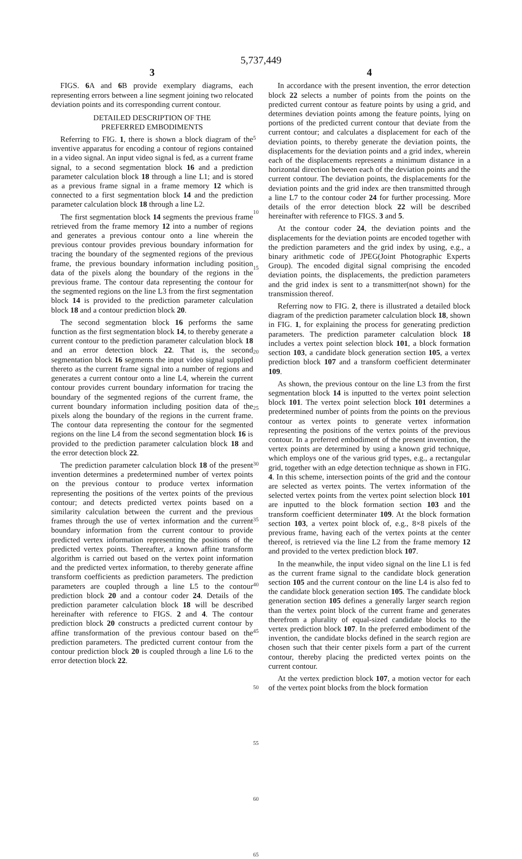5,737,449
3
FIGS. 6 A and 6 B provide exemplary diagrams, each representing errors between a line segment joining two relocated deviation points and its corresponding current contour.
DETAILED DESCRIPTION OF THE
PREFERRED EMBODIMENTS
Referring to FIG. 1, there is shown a block diagram of the inventive apparatus for encoding a contour of regions contained in a video signal. An input video signal is fed, as a current frame signal, to a second segmentation block 16 and a prediction parameter calculation block 18 through a line L1; and is stored as a previous frame signal in a frame memory 12 which is connected to a first segmentation block 14 and the prediction parameter calculation block 18 through a line L2.
The first segmentation block 14 segments the previous frame retrieved from the frame memory 12 into a number of regions and generates a previous contour onto a line wherein the previous contour provides previous boundary information for tracing the boundary of the segmented regions of the previous frame, the previous boundary information including position data of the pixels along the boundary of the regions in the previous frame. The contour data representing the contour for the segmented regions on the line L3 from the first segmentation block 14 is provided to the prediction parameter calculation block 18 and a contour prediction block 20.
The second segmentation block 16 performs the same function as the first segmentation block 14, to thereby generate a current contour to the prediction parameter calculation block 18 and an error detection block 22. That is, the second segmentation block 16 segments the input video signal supplied thereto as the current frame signal into a number of regions and generates a current contour onto a line L4, wherein the current contour provides current boundary information for tracing the boundary of the segmented regions of the current frame, the current boundary information including position data of the pixels along the boundary of the regions in the current frame. The contour data representing the contour for the segmented regions on the line L4 from the second segmentation block 16 is provided to the prediction parameter calculation block 18 and the error detection block 22.
The prediction parameter calculation block 18 of the present invention determines a predetermined number of vertex points on the previous contour to produce vertex information representing the positions of the vertex points of the previous contour; and detects predicted vertex points based on a similarity calculation between the current and the previous frames through the use of vertex information and the current boundary information from the current contour to provide predicted vertex information representing the positions of the predicted vertex points. Thereafter, a known affine transform algorithm is carried out based on the vertex point information and the predicted vertex information, to thereby generate affine transform coefficients as prediction parameters. The prediction parameters are coupled through a line L5 to the contour prediction block 20 and a contour coder 24. Details of the prediction parameter calculation block 18 will be described hereinafter with reference to FIGS. 2 and 4. The contour prediction block 20 constructs a predicted current contour by affine transformation of the previous contour based on the prediction parameters. The predicted current contour from the contour prediction block 20 is coupled through a line L6 to the error detection block 22.
5
10
15
20
25
30
35
40
45
50
55
60
65
4
In accordance with the present invention, the error detection block 22 selects a number of points from the points on the predicted current contour as feature points by using a grid, and determines deviation points among the feature points, lying on portions of the predicted current contour that deviate from the current contour; and calculates a displacement for each of the deviation points, to thereby generate the deviation points, the displacements for the deviation points and a grid index, wherein each of the displacements represents a minimum distance in a horizontal direction between each of the deviation points and the current contour. The deviation points, the displacements for the deviation points and the grid index are then transmitted through a line L7 to the contour coder 24 for further processing. More details of the error detection block 22 will be described hereinafter with reference to FIGS. 3 and 5.
At the contour coder 24, the deviation points and the displacements for the deviation points are encoded together with the prediction parameters and the grid index by using, e.g., a binary arithmetic code of JPEG(Joint Photographic Experts Group). The encoded digital signal comprising the encoded deviation points, the displacements, the prediction parameters and the grid index is sent to a transmitter(not shown) for the transmission thereof.
Referring now to FIG. 2, there is illustrated a detailed block diagram of the prediction parameter calculation block 18, shown in FIG. 1, for explaining the process for generating prediction parameters. The prediction parameter calculation block 18 includes a vertex point selection block 101, a block formation section 103, a candidate block generation section 105, a vertex prediction block 107 and a transform coefficient determinater 109.
As shown, the previous contour on the line L3 from the first segmentation block 14 is inputted to the vertex point selection block 101. The vertex point selection block 101 determines a predetermined number of points from the points on the previous contour as vertex points to generate vertex information representing the positions of the vertex points of the previous contour. In a preferred embodiment of the present invention, the vertex points are determined by using a known grid technique, which employs one of the various grid types, e.g., a rectangular grid, together with an edge detection technique as shown in FIG. 4. In this scheme, intersection points of the grid and the contour are selected as vertex points. The vertex information of the selected vertex points from the vertex point selection block 101 are inputted to the block formation section 103 and the transform coefficient determinater 109. At the block formation section 103, a vertex point block of, e.g., 8×8 pixels of the previous frame, having each of the vertex points at the center thereof, is retrieved via the line L2 from the frame memory 12 and provided to the vertex prediction block 107.
In the meanwhile, the input video signal on the line L1 is fed as the current frame signal to the candidate block generation section 105 and the current contour on the line L4 is also fed to the candidate block generation section 105. The candidate block generation section 105 defines a generally larger search region than the vertex point block of the current frame and generates therefrom a plurality of equal-sized candidate blocks to the vertex prediction block 107. In the preferred embodiment of the invention, the candidate blocks defined in the search region are chosen such that their center pixels form a part of the current contour, thereby placing the predicted vertex points on the current contour.
At the vertex prediction block 107, a motion vector for each of the vertex point blocks from the block formation